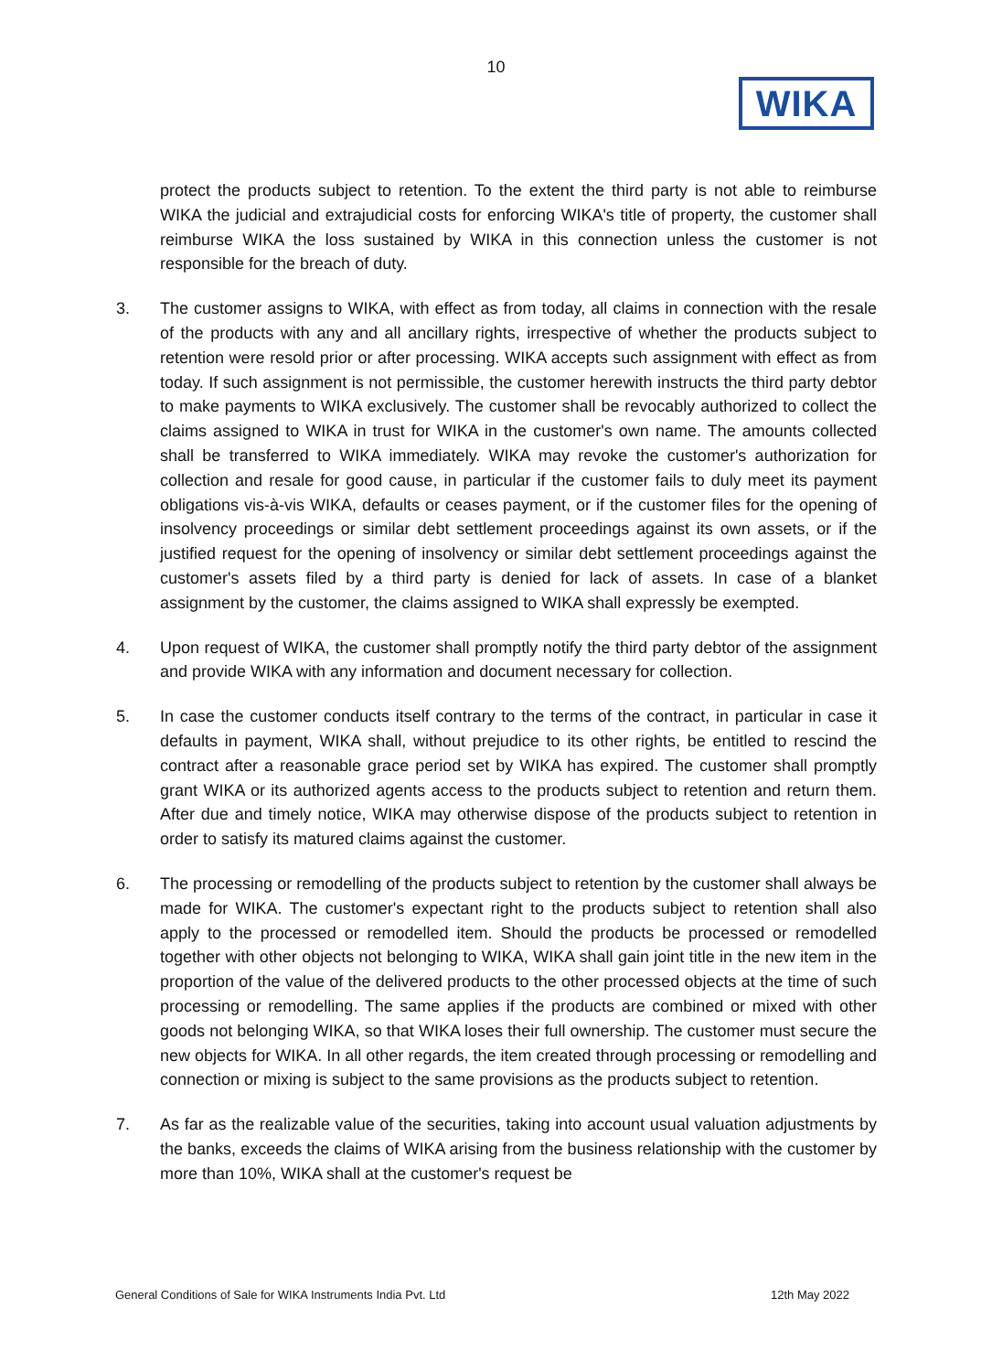10
WIKA
protect the products subject to retention. To the extent the third party is not able to reimburse WIKA the judicial and extrajudicial costs for enforcing WIKA's title of property, the customer shall reimburse WIKA the loss sustained by WIKA in this connection unless the customer is not responsible for the breach of duty.
3. The customer assigns to WIKA, with effect as from today, all claims in connection with the resale of the products with any and all ancillary rights, irrespective of whether the products subject to retention were resold prior or after processing. WIKA accepts such assignment with effect as from today. If such assignment is not permissible, the customer herewith instructs the third party debtor to make payments to WIKA exclusively. The customer shall be revocably authorized to collect the claims assigned to WIKA in trust for WIKA in the customer's own name. The amounts collected shall be transferred to WIKA immediately. WIKA may revoke the customer's authorization for collection and resale for good cause, in particular if the customer fails to duly meet its payment obligations vis-à-vis WIKA, defaults or ceases payment, or if the customer files for the opening of insolvency proceedings or similar debt settlement proceedings against its own assets, or if the justified request for the opening of insolvency or similar debt settlement proceedings against the customer's assets filed by a third party is denied for lack of assets. In case of a blanket assignment by the customer, the claims assigned to WIKA shall expressly be exempted.
4. Upon request of WIKA, the customer shall promptly notify the third party debtor of the assignment and provide WIKA with any information and document necessary for collection.
5. In case the customer conducts itself contrary to the terms of the contract, in particular in case it defaults in payment, WIKA shall, without prejudice to its other rights, be entitled to rescind the contract after a reasonable grace period set by WIKA has expired. The customer shall promptly grant WIKA or its authorized agents access to the products subject to retention and return them. After due and timely notice, WIKA may otherwise dispose of the products subject to retention in order to satisfy its matured claims against the customer.
6. The processing or remodelling of the products subject to retention by the customer shall always be made for WIKA. The customer's expectant right to the products subject to retention shall also apply to the processed or remodelled item. Should the products be processed or remodelled together with other objects not belonging to WIKA, WIKA shall gain joint title in the new item in the proportion of the value of the delivered products to the other processed objects at the time of such processing or remodelling. The same applies if the products are combined or mixed with other goods not belonging WIKA, so that WIKA loses their full ownership. The customer must secure the new objects for WIKA. In all other regards, the item created through processing or remodelling and connection or mixing is subject to the same provisions as the products subject to retention.
7. As far as the realizable value of the securities, taking into account usual valuation adjustments by the banks, exceeds the claims of WIKA arising from the business relationship with the customer by more than 10%, WIKA shall at the customer's request be
General Conditions of Sale for WIKA Instruments India Pvt. Ltd 12th May 2022